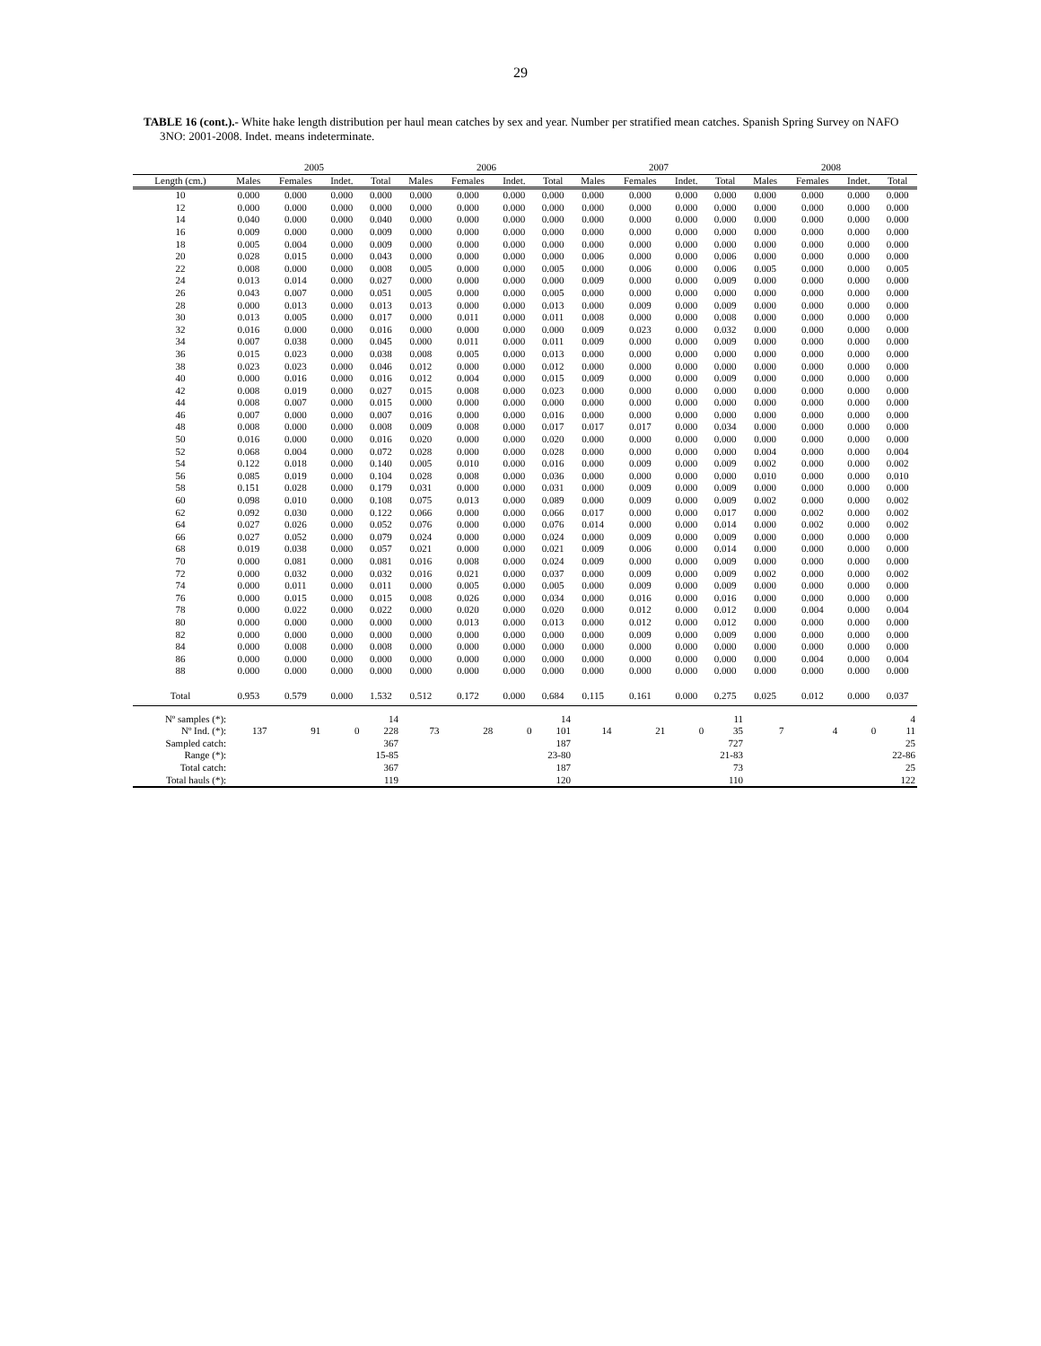29
TABLE 16 (cont.).- White hake length distribution per haul mean catches by sex and year. Number per stratified mean catches. Spanish Spring Survey on NAFO 3NO: 2001-2008. Indet. means indeterminate.
| | 2005 | | | | 2006 | | | | 2007 | | | | 2008 | | | |
| --- | --- | --- | --- | --- | --- | --- | --- | --- | --- | --- | --- | --- | --- | --- | --- | --- |
| Length (cm.) | Males | Females | Indet. | Total | Males | Females | Indet. | Total | Males | Females | Indet. | Total | Males | Females | Indet. | Total |
| 10 | 0.000 | 0.000 | 0.000 | 0.000 | 0.000 | 0.000 | 0.000 | 0.000 | 0.000 | 0.000 | 0.000 | 0.000 | 0.000 | 0.000 | 0.000 | 0.000 |
| 12 | 0.000 | 0.000 | 0.000 | 0.000 | 0.000 | 0.000 | 0.000 | 0.000 | 0.000 | 0.000 | 0.000 | 0.000 | 0.000 | 0.000 | 0.000 | 0.000 |
| 14 | 0.040 | 0.000 | 0.000 | 0.040 | 0.000 | 0.000 | 0.000 | 0.000 | 0.000 | 0.000 | 0.000 | 0.000 | 0.000 | 0.000 | 0.000 | 0.000 |
| 16 | 0.009 | 0.000 | 0.000 | 0.009 | 0.000 | 0.000 | 0.000 | 0.000 | 0.000 | 0.000 | 0.000 | 0.000 | 0.000 | 0.000 | 0.000 | 0.000 |
| 18 | 0.005 | 0.004 | 0.000 | 0.009 | 0.000 | 0.000 | 0.000 | 0.000 | 0.000 | 0.000 | 0.000 | 0.000 | 0.000 | 0.000 | 0.000 | 0.000 |
| 20 | 0.028 | 0.015 | 0.000 | 0.043 | 0.000 | 0.000 | 0.000 | 0.000 | 0.006 | 0.000 | 0.000 | 0.006 | 0.000 | 0.000 | 0.000 | 0.000 |
| 22 | 0.008 | 0.000 | 0.000 | 0.008 | 0.005 | 0.000 | 0.000 | 0.005 | 0.000 | 0.006 | 0.000 | 0.006 | 0.005 | 0.000 | 0.000 | 0.005 |
| 24 | 0.013 | 0.014 | 0.000 | 0.027 | 0.000 | 0.000 | 0.000 | 0.000 | 0.009 | 0.000 | 0.000 | 0.009 | 0.000 | 0.000 | 0.000 | 0.000 |
| 26 | 0.043 | 0.007 | 0.000 | 0.051 | 0.005 | 0.000 | 0.000 | 0.005 | 0.000 | 0.000 | 0.000 | 0.000 | 0.000 | 0.000 | 0.000 | 0.000 |
| 28 | 0.000 | 0.013 | 0.000 | 0.013 | 0.013 | 0.000 | 0.000 | 0.013 | 0.000 | 0.009 | 0.000 | 0.009 | 0.000 | 0.000 | 0.000 | 0.000 |
| 30 | 0.013 | 0.005 | 0.000 | 0.017 | 0.000 | 0.011 | 0.000 | 0.011 | 0.008 | 0.000 | 0.000 | 0.008 | 0.000 | 0.000 | 0.000 | 0.000 |
| 32 | 0.016 | 0.000 | 0.000 | 0.016 | 0.000 | 0.000 | 0.000 | 0.000 | 0.009 | 0.023 | 0.000 | 0.032 | 0.000 | 0.000 | 0.000 | 0.000 |
| 34 | 0.007 | 0.038 | 0.000 | 0.045 | 0.000 | 0.011 | 0.000 | 0.011 | 0.009 | 0.000 | 0.000 | 0.009 | 0.000 | 0.000 | 0.000 | 0.000 |
| 36 | 0.015 | 0.023 | 0.000 | 0.038 | 0.008 | 0.005 | 0.000 | 0.013 | 0.000 | 0.000 | 0.000 | 0.000 | 0.000 | 0.000 | 0.000 | 0.000 |
| 38 | 0.023 | 0.023 | 0.000 | 0.046 | 0.012 | 0.000 | 0.000 | 0.012 | 0.000 | 0.000 | 0.000 | 0.000 | 0.000 | 0.000 | 0.000 | 0.000 |
| 40 | 0.000 | 0.016 | 0.000 | 0.016 | 0.012 | 0.004 | 0.000 | 0.015 | 0.009 | 0.000 | 0.000 | 0.009 | 0.000 | 0.000 | 0.000 | 0.000 |
| 42 | 0.008 | 0.019 | 0.000 | 0.027 | 0.015 | 0.008 | 0.000 | 0.023 | 0.000 | 0.000 | 0.000 | 0.000 | 0.000 | 0.000 | 0.000 | 0.000 |
| 44 | 0.008 | 0.007 | 0.000 | 0.015 | 0.000 | 0.000 | 0.000 | 0.000 | 0.000 | 0.000 | 0.000 | 0.000 | 0.000 | 0.000 | 0.000 | 0.000 |
| 46 | 0.007 | 0.000 | 0.000 | 0.007 | 0.016 | 0.000 | 0.000 | 0.016 | 0.000 | 0.000 | 0.000 | 0.000 | 0.000 | 0.000 | 0.000 | 0.000 |
| 48 | 0.008 | 0.000 | 0.000 | 0.008 | 0.009 | 0.008 | 0.000 | 0.017 | 0.017 | 0.017 | 0.000 | 0.034 | 0.000 | 0.000 | 0.000 | 0.000 |
| 50 | 0.016 | 0.000 | 0.000 | 0.016 | 0.020 | 0.000 | 0.000 | 0.020 | 0.000 | 0.000 | 0.000 | 0.000 | 0.000 | 0.000 | 0.000 | 0.000 |
| 52 | 0.068 | 0.004 | 0.000 | 0.072 | 0.028 | 0.000 | 0.000 | 0.028 | 0.000 | 0.000 | 0.000 | 0.000 | 0.004 | 0.000 | 0.000 | 0.004 |
| 54 | 0.122 | 0.018 | 0.000 | 0.140 | 0.005 | 0.010 | 0.000 | 0.016 | 0.000 | 0.009 | 0.000 | 0.009 | 0.002 | 0.000 | 0.000 | 0.002 |
| 56 | 0.085 | 0.019 | 0.000 | 0.104 | 0.028 | 0.008 | 0.000 | 0.036 | 0.000 | 0.000 | 0.000 | 0.000 | 0.010 | 0.000 | 0.000 | 0.010 |
| 58 | 0.151 | 0.028 | 0.000 | 0.179 | 0.031 | 0.000 | 0.000 | 0.031 | 0.000 | 0.009 | 0.000 | 0.009 | 0.000 | 0.000 | 0.000 | 0.000 |
| 60 | 0.098 | 0.010 | 0.000 | 0.108 | 0.075 | 0.013 | 0.000 | 0.089 | 0.000 | 0.009 | 0.000 | 0.009 | 0.002 | 0.000 | 0.000 | 0.002 |
| 62 | 0.092 | 0.030 | 0.000 | 0.122 | 0.066 | 0.000 | 0.000 | 0.066 | 0.017 | 0.000 | 0.000 | 0.017 | 0.000 | 0.002 | 0.000 | 0.002 |
| 64 | 0.027 | 0.026 | 0.000 | 0.052 | 0.076 | 0.000 | 0.000 | 0.076 | 0.014 | 0.000 | 0.000 | 0.014 | 0.000 | 0.002 | 0.000 | 0.002 |
| 66 | 0.027 | 0.052 | 0.000 | 0.079 | 0.024 | 0.000 | 0.000 | 0.024 | 0.000 | 0.009 | 0.000 | 0.009 | 0.000 | 0.000 | 0.000 | 0.000 |
| 68 | 0.019 | 0.038 | 0.000 | 0.057 | 0.021 | 0.000 | 0.000 | 0.021 | 0.009 | 0.006 | 0.000 | 0.014 | 0.000 | 0.000 | 0.000 | 0.000 |
| 70 | 0.000 | 0.081 | 0.000 | 0.081 | 0.016 | 0.008 | 0.000 | 0.024 | 0.009 | 0.000 | 0.000 | 0.009 | 0.000 | 0.000 | 0.000 | 0.000 |
| 72 | 0.000 | 0.032 | 0.000 | 0.032 | 0.016 | 0.021 | 0.000 | 0.037 | 0.000 | 0.009 | 0.000 | 0.009 | 0.002 | 0.000 | 0.000 | 0.002 |
| 74 | 0.000 | 0.011 | 0.000 | 0.011 | 0.000 | 0.005 | 0.000 | 0.005 | 0.000 | 0.009 | 0.000 | 0.009 | 0.000 | 0.000 | 0.000 | 0.000 |
| 76 | 0.000 | 0.015 | 0.000 | 0.015 | 0.008 | 0.026 | 0.000 | 0.034 | 0.000 | 0.016 | 0.000 | 0.016 | 0.000 | 0.000 | 0.000 | 0.000 |
| 78 | 0.000 | 0.022 | 0.000 | 0.022 | 0.000 | 0.020 | 0.000 | 0.020 | 0.000 | 0.012 | 0.000 | 0.012 | 0.000 | 0.004 | 0.000 | 0.004 |
| 80 | 0.000 | 0.000 | 0.000 | 0.000 | 0.000 | 0.013 | 0.000 | 0.013 | 0.000 | 0.012 | 0.000 | 0.012 | 0.000 | 0.000 | 0.000 | 0.000 |
| 82 | 0.000 | 0.000 | 0.000 | 0.000 | 0.000 | 0.000 | 0.000 | 0.000 | 0.000 | 0.009 | 0.000 | 0.009 | 0.000 | 0.000 | 0.000 | 0.000 |
| 84 | 0.000 | 0.008 | 0.000 | 0.008 | 0.000 | 0.000 | 0.000 | 0.000 | 0.000 | 0.000 | 0.000 | 0.000 | 0.000 | 0.000 | 0.000 | 0.000 |
| 86 | 0.000 | 0.000 | 0.000 | 0.000 | 0.000 | 0.000 | 0.000 | 0.000 | 0.000 | 0.000 | 0.000 | 0.000 | 0.000 | 0.004 | 0.000 | 0.004 |
| 88 | 0.000 | 0.000 | 0.000 | 0.000 | 0.000 | 0.000 | 0.000 | 0.000 | 0.000 | 0.000 | 0.000 | 0.000 | 0.000 | 0.000 | 0.000 | 0.000 |
| Total | 0.953 | 0.579 | 0.000 | 1.532 | 0.512 | 0.172 | 0.000 | 0.684 | 0.115 | 0.161 | 0.000 | 0.275 | 0.025 | 0.012 | 0.000 | 0.037 |
| Nº samples (*): | | | | 14 | | | | 14 | | | | 11 | | | | 4 |
| Nº Ind. (*): | 137 | 91 | 0 | 228 | 73 | 28 | 0 | 101 | 14 | 21 | 0 | 35 | 7 | 4 | 0 | 11 |
| Sampled catch: | | | | 367 | | | | 187 | | | | 727 | | | | 25 |
| Range (*): | | | | 15-85 | | | | 23-80 | | | | 21-83 | | | | 22-86 |
| Total catch: | | | | 367 | | | | 187 | | | | 73 | | | | 25 |
| Total hauls (*): | | | | 119 | | | | 120 | | | | 110 | | | | 122 |